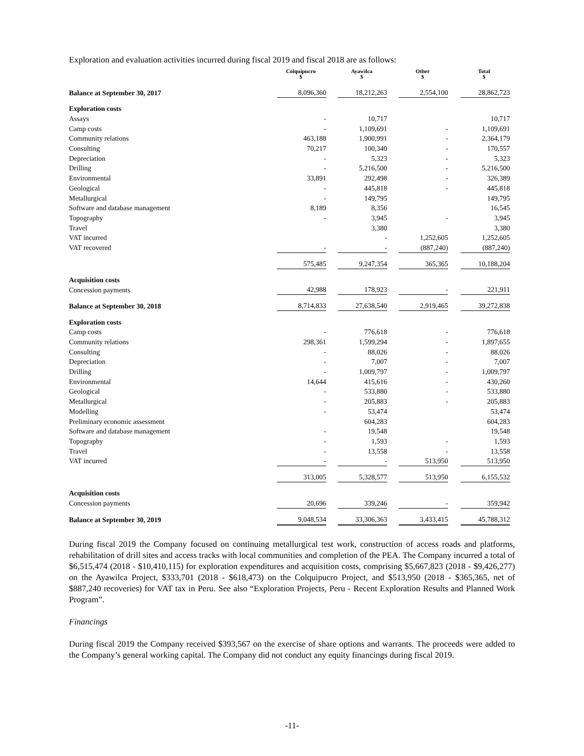Exploration and evaluation activities incurred during fiscal 2019 and fiscal 2018 are as follows:
| | Colquipucro $ | Ayawilca $ | Other $ | Total $ |
| --- | --- | --- | --- | --- |
| Balance at September 30, 2017 | 8,096,360 | 18,212,263 | 2,554,100 | 28,862,723 |
| Exploration costs | | | | |
| Assays | - | 10,717 | | 10,717 |
| Camp costs | - | 1,109,691 | - | 1,109,691 |
| Community relations | 463,188 | 1,900,991 | - | 2,364,179 |
| Consulting | 70,217 | 100,340 | - | 170,557 |
| Depreciation | - | 5,323 | - | 5,323 |
| Drilling | - | 5,216,500 | - | 5,216,500 |
| Environmental | 33,891 | 292,498 | - | 326,389 |
| Geological | - | 445,818 | - | 445,818 |
| Metallurgical | - | 149,795 | | 149,795 |
| Software and database management | 8,189 | 8,356 | | 16,545 |
| Topography | - | 3,945 | - | 3,945 |
| Travel | | 3,380 | | 3,380 |
| VAT incurred | | - | 1,252,605 | 1,252,605 |
| VAT recovered | - | - | (887,240) | (887,240) |
| | 575,485 | 9,247,354 | 365,365 | 10,188,204 |
| Acquisition costs | | | | |
| Concession payments | 42,988 | 178,923 | - | 221,911 |
| Balance at September 30, 2018 | 8,714,833 | 27,638,540 | 2,919,465 | 39,272,838 |
| Exploration costs | | | | |
| Camp costs | - | 776,618 | - | 776,618 |
| Community relations | 298,361 | 1,599,294 | - | 1,897,655 |
| Consulting | - | 88,026 | - | 88,026 |
| Depreciation | - | 7,007 | - | 7,007 |
| Drilling | - | 1,009,797 | - | 1,009,797 |
| Environmental | 14,644 | 415,616 | - | 430,260 |
| Geological | - | 533,880 | - | 533,880 |
| Metallurgical | - | 205,883 | - | 205,883 |
| Modelling | - | 53,474 | | 53,474 |
| Preliminary economic assessment | | 604,283 | | 604,283 |
| Software and database management | - | 19,548 | | 19,548 |
| Topography | - | 1,593 | - | 1,593 |
| Travel | - | 13,558 | - | 13,558 |
| VAT incurred | - | - | 513,950 | 513,950 |
| | 313,005 | 5,328,577 | 513,950 | 6,155,532 |
| Acquisition costs | | | | |
| Concession payments | 20,696 | 339,246 | - | 359,942 |
| Balance at September 30, 2019 | 9,048,534 | 33,306,363 | 3,433,415 | 45,788,312 |
During fiscal 2019 the Company focused on continuing metallurgical test work, construction of access roads and platforms, rehabilitation of drill sites and access tracks with local communities and completion of the PEA. The Company incurred a total of $6,515,474 (2018 - $10,410,115) for exploration expenditures and acquisition costs, comprising $5,667,823 (2018 - $9,426,277) on the Ayawilca Project, $333,701 (2018 - $618,473) on the Colquipucro Project, and $513,950 (2018 - $365,365, net of $887,240 recoveries) for VAT tax in Peru. See also “Exploration Projects, Peru - Recent Exploration Results and Planned Work Program”.
Financings
During fiscal 2019 the Company received $393,567 on the exercise of share options and warrants. The proceeds were added to the Company’s general working capital. The Company did not conduct any equity financings during fiscal 2019.
-11-